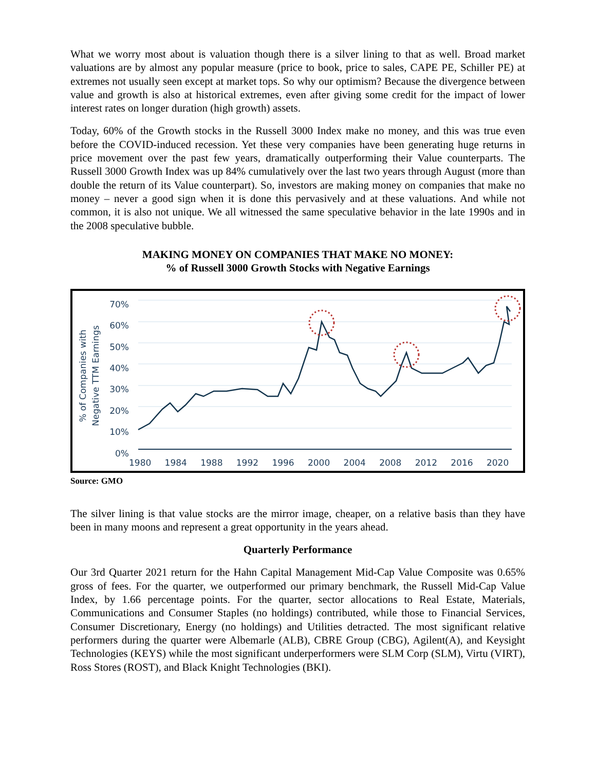What we worry most about is valuation though there is a silver lining to that as well. Broad market valuations are by almost any popular measure (price to book, price to sales, CAPE PE, Schiller PE) at extremes not usually seen except at market tops. So why our optimism? Because the divergence between value and growth is also at historical extremes, even after giving some credit for the impact of lower interest rates on longer duration (high growth) assets.
Today, 60% of the Growth stocks in the Russell 3000 Index make no money, and this was true even before the COVID-induced recession. Yet these very companies have been generating huge returns in price movement over the past few years, dramatically outperforming their Value counterparts. The Russell 3000 Growth Index was up 84% cumulatively over the last two years through August (more than double the return of its Value counterpart). So, investors are making money on companies that make no money – never a good sign when it is done this pervasively and at these valuations. And while not common, it is also not unique. We all witnessed the same speculative behavior in the late 1990s and in the 2008 speculative bubble.
MAKING MONEY ON COMPANIES THAT MAKE NO MONEY:
% of Russell 3000 Growth Stocks with Negative Earnings
% of Companies with Negative TTM Earnings
70%
60%
50%
40%
30%
20%
10%
0%
1980 1984 1988 1992 1996 2000 2004 2008 2012 2016 2020
Source: GMO
The silver lining is that value stocks are the mirror image, cheaper, on a relative basis than they have been in many moons and represent a great opportunity in the years ahead.
Quarterly Performance
Our 3rd Quarter 2021 return for the Hahn Capital Management Mid-Cap Value Composite was 0.65% gross of fees. For the quarter, we outperformed our primary benchmark, the Russell Mid-Cap Value Index, by 1.66 percentage points. For the quarter, sector allocations to Real Estate, Materials, Communications and Consumer Staples (no holdings) contributed, while those to Financial Services, Consumer Discretionary, Energy (no holdings) and Utilities detracted. The most significant relative performers during the quarter were Albemarle (ALB), CBRE Group (CBG), Agilent(A), and Keysight Technologies (KEYS) while the most significant underperformers were SLM Corp (SLM), Virtu (VIRT), Ross Stores (ROST), and Black Knight Technologies (BKI).